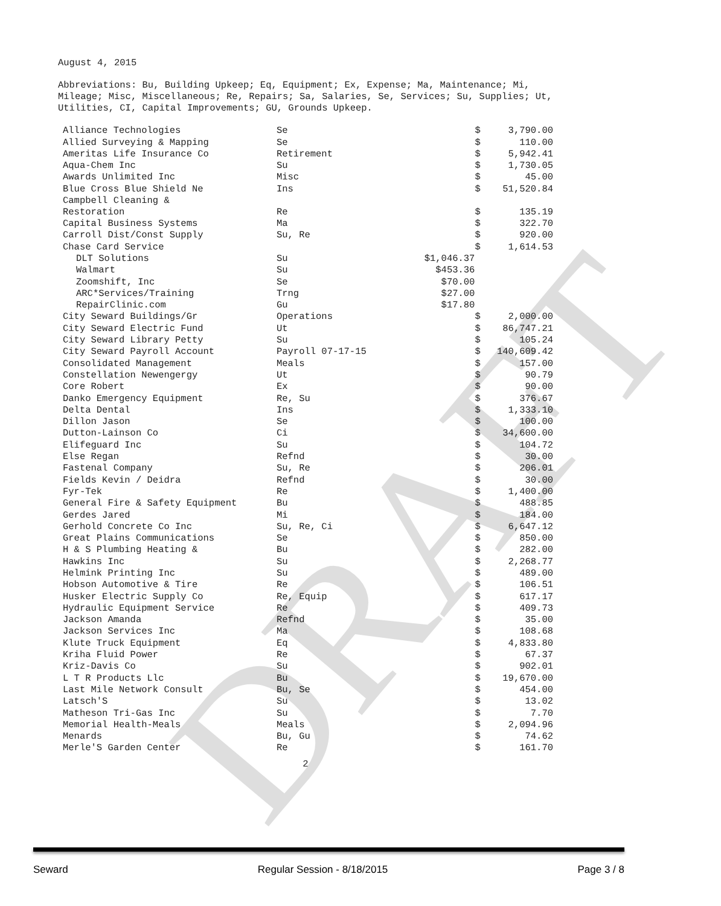August 4, 2015
Abbreviations: Bu, Building Upkeep; Eq, Equipment; Ex, Expense; Ma, Maintenance; Mi, Mileage; Misc, Miscellaneous; Re, Repairs; Sa, Salaries, Se, Services; Su, Supplies; Ut, Utilities, CI, Capital Improvements; GU, Grounds Upkeep.
| Alliance Technologies | Se | | $ | 3,790.00 |
| Allied Surveying & Mapping | Se | | $ | 110.00 |
| Ameritas Life Insurance Co | Retirement | | $ | 5,942.41 |
| Aqua-Chem Inc | Su | | $ | 1,730.05 |
| Awards Unlimited Inc | Misc | | $ | 45.00 |
| Blue Cross Blue Shield Ne | Ins | | $ | 51,520.84 |
| Campbell Cleaning & Restoration | Re | | $ | 135.19 |
| Capital Business Systems | Ma | | $ | 322.70 |
| Carroll Dist/Const Supply | Su, Re | | $ | 920.00 |
| Chase Card Service | | | $ | 1,614.53 |
| DLT Solutions | Su | $1,046.37 | | |
| Walmart | Su | $453.36 | | |
| Zoomshift, Inc | Se | $70.00 | | |
| ARC*Services/Training | Trng | $27.00 | | |
| RepairClinic.com | Gu | $17.80 | | |
| City Seward Buildings/Gr | Operations | | $ | 2,000.00 |
| City Seward Electric Fund | Ut | | $ | 86,747.21 |
| City Seward Library Petty | Su | | $ | 105.24 |
| City Seward Payroll Account | Payroll 07-17-15 | | $ | 140,609.42 |
| Consolidated Management | Meals | | $ | 157.00 |
| Constellation Newengergy | Ut | | $ | 90.79 |
| Core Robert | Ex | | $ | 90.00 |
| Danko Emergency Equipment | Re, Su | | $ | 376.67 |
| Delta Dental | Ins | | $ | 1,333.10 |
| Dillon Jason | Se | | $ | 100.00 |
| Dutton-Lainson Co | Ci | | $ | 34,600.00 |
| Elifeguard Inc | Su | | $ | 104.72 |
| Else Regan | Refnd | | $ | 30.00 |
| Fastenal Company | Su, Re | | $ | 206.01 |
| Fields Kevin / Deidra | Refnd | | $ | 30.00 |
| Fyr-Tek | Re | | $ | 1,400.00 |
| General Fire & Safety Equipment | Bu | | $ | 488.85 |
| Gerdes Jared | Mi | | $ | 184.00 |
| Gerhold Concrete Co Inc | Su, Re, Ci | | $ | 6,647.12 |
| Great Plains Communications | Se | | $ | 850.00 |
| H & S Plumbing Heating & | Bu | | $ | 282.00 |
| Hawkins Inc | Su | | $ | 2,268.77 |
| Helmink Printing Inc | Su | | $ | 489.00 |
| Hobson Automotive & Tire | Re | | $ | 106.51 |
| Husker Electric Supply Co | Re, Equip | | $ | 617.17 |
| Hydraulic Equipment Service | Re | | $ | 409.73 |
| Jackson Amanda | Refnd | | $ | 35.00 |
| Jackson Services Inc | Ma | | $ | 108.68 |
| Klute Truck Equipment | Eq | | $ | 4,833.80 |
| Kriha Fluid Power | Re | | $ | 67.37 |
| Kriz-Davis Co | Su | | $ | 902.01 |
| L T R Products Llc | Bu | | $ | 19,670.00 |
| Last Mile Network Consult | Bu, Se | | $ | 454.00 |
| Latsch'S | Su | | $ | 13.02 |
| Matheson Tri-Gas Inc | Su | | $ | 7.70 |
| Memorial Health-Meals | Meals | | $ | 2,094.96 |
| Menards | Bu, Gu | | $ | 74.62 |
| Merle'S Garden Center | Re | | $ | 161.70 |
2
DRAFT
Seward Regular Session - 8/18/2015 Page 3 / 8